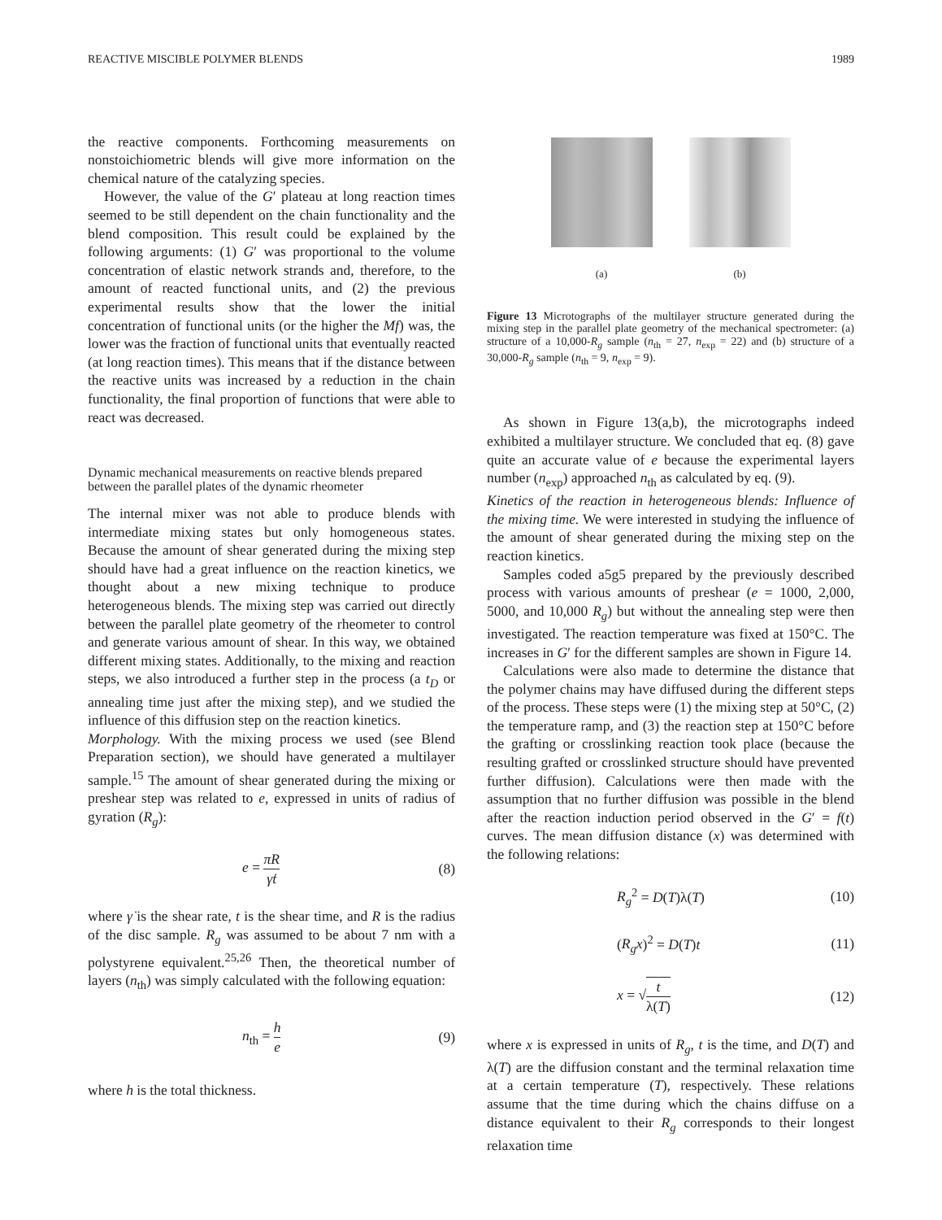REACTIVE MISCIBLE POLYMER BLENDS 1989
the reactive components. Forthcoming measurements on nonstoichiometric blends will give more information on the chemical nature of the catalyzing species.
However, the value of the G′ plateau at long reaction times seemed to be still dependent on the chain functionality and the blend composition. This result could be explained by the following arguments: (1) G′ was proportional to the volume concentration of elastic network strands and, therefore, to the amount of reacted functional units, and (2) the previous experimental results show that the lower the initial concentration of functional units (or the higher the Mf) was, the lower was the fraction of functional units that eventually reacted (at long reaction times). This means that if the distance between the reactive units was increased by a reduction in the chain functionality, the final proportion of functions that were able to react was decreased.
Dynamic mechanical measurements on reactive blends prepared between the parallel plates of the dynamic rheometer
The internal mixer was not able to produce blends with intermediate mixing states but only homogeneous states. Because the amount of shear generated during the mixing step should have had a great influence on the reaction kinetics, we thought about a new mixing technique to produce heterogeneous blends. The mixing step was carried out directly between the parallel plate geometry of the rheometer to control and generate various amount of shear. In this way, we obtained different mixing states. Additionally, to the mixing and reaction steps, we also introduced a further step in the process (a t<sub>D</sub> or annealing time just after the mixing step), and we studied the influence of this diffusion step on the reaction kinetics.
Morphology. With the mixing process we used (see Blend Preparation section), we should have generated a multilayer sample.<sup>15</sup> The amount of shear generated during the mixing or preshear step was related to e, expressed in units of radius of gyration (R<sub>g</sub>):
e = πR γ̇t (8)
where γ̇ is the shear rate, t is the shear time, and R is the radius of the disc sample. R<sub>g</sub> was assumed to be about 7 nm with a polystyrene equivalent.<sup>25,26</sup> Then, the theoretical number of layers (n<sub>th</sub>) was simply calculated with the following equation:
n<sub>th</sub> = h e (9)
where h is the total thickness.
(a)
(b)
Figure 13 Microtographs of the multilayer structure generated during the mixing step in the parallel plate geometry of the mechanical spectrometer: (a) structure of a 10,000-R<sub>g</sub> sample (n<sub>th</sub> = 27, n<sub>exp</sub> = 22) and (b) structure of a 30,000-R<sub>g</sub> sample (n<sub>th</sub> = 9, n<sub>exp</sub> = 9).
As shown in Figure 13(a,b), the microtographs indeed exhibited a multilayer structure. We concluded that eq. (8) gave quite an accurate value of e because the experimental layers number (n<sub>exp</sub>) approached n<sub>th</sub> as calculated by eq. (9).
Kinetics of the reaction in heterogeneous blends: Influence of the mixing time. We were interested in studying the influence of the amount of shear generated during the mixing step on the reaction kinetics.
Samples coded a5g5 prepared by the previously described process with various amounts of preshear (e = 1000, 2,000, 5000, and 10,000 R<sub>g</sub>) but without the annealing step were then investigated. The reaction temperature was fixed at 150°C. The increases in G′ for the different samples are shown in Figure 14.
Calculations were also made to determine the distance that the polymer chains may have diffused during the different steps of the process. These steps were (1) the mixing step at 50°C, (2) the temperature ramp, and (3) the reaction step at 150°C before the grafting or crosslinking reaction took place (because the resulting grafted or crosslinked structure should have prevented further diffusion). Calculations were then made with the assumption that no further diffusion was possible in the blend after the reaction induction period observed in the G′ = f(t) curves. The mean diffusion distance (x) was determined with the following relations:
R<sub>g</sub><sup>2</sup> = D(T)λ(T) (10)
(R<sub>g</sub>x)<sup>2</sup> = D(T)t (11)
x = √t λ(T) (12)
where x is expressed in units of R<sub>g</sub>, t is the time, and D(T) and λ(T) are the diffusion constant and the terminal relaxation time at a certain temperature (T), respectively. These relations assume that the time during which the chains diffuse on a distance equivalent to their R<sub>g</sub> corresponds to their longest relaxation time